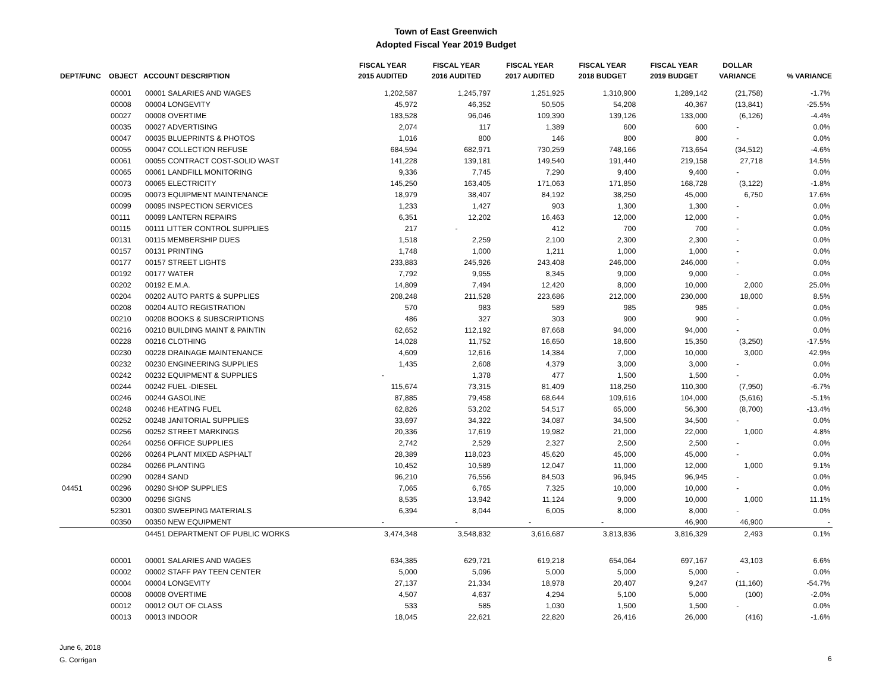Town of East Greenwich
Adopted Fiscal Year 2019 Budget
| DEPT/FUNC | OBJECT | ACCOUNT DESCRIPTION | FISCAL YEAR 2015 AUDITED | FISCAL YEAR 2016 AUDITED | FISCAL YEAR 2017 AUDITED | FISCAL YEAR 2018 BUDGET | FISCAL YEAR 2019 BUDGET | DOLLAR VARIANCE | % VARIANCE |
| --- | --- | --- | --- | --- | --- | --- | --- | --- | --- |
| | 00001 | 00001 SALARIES AND WAGES | 1,202,587 | 1,245,797 | 1,251,925 | 1,310,900 | 1,289,142 | (21,758) | -1.7% |
| | 00008 | 00004 LONGEVITY | 45,972 | 46,352 | 50,505 | 54,208 | 40,367 | (13,841) | -25.5% |
| | 00027 | 00008 OVERTIME | 183,528 | 96,046 | 109,390 | 139,126 | 133,000 | (6,126) | -4.4% |
| | 00035 | 00027 ADVERTISING | 2,074 | 117 | 1,389 | 600 | 600 | - | 0.0% |
| | 00047 | 00035 BLUEPRINTS & PHOTOS | 1,016 | 800 | 146 | 800 | 800 | - | 0.0% |
| | 00055 | 00047 COLLECTION REFUSE | 684,594 | 682,971 | 730,259 | 748,166 | 713,654 | (34,512) | -4.6% |
| | 00061 | 00055 CONTRACT COST-SOLID WAST | 141,228 | 139,181 | 149,540 | 191,440 | 219,158 | 27,718 | 14.5% |
| | 00065 | 00061 LANDFILL MONITORING | 9,336 | 7,745 | 7,290 | 9,400 | 9,400 | - | 0.0% |
| | 00073 | 00065 ELECTRICITY | 145,250 | 163,405 | 171,063 | 171,850 | 168,728 | (3,122) | -1.8% |
| | 00095 | 00073 EQUIPMENT MAINTENANCE | 18,979 | 38,407 | 84,192 | 38,250 | 45,000 | 6,750 | 17.6% |
| | 00099 | 00095 INSPECTION SERVICES | 1,233 | 1,427 | 903 | 1,300 | 1,300 | - | 0.0% |
| | 00111 | 00099 LANTERN REPAIRS | 6,351 | 12,202 | 16,463 | 12,000 | 12,000 | - | 0.0% |
| | 00115 | 00111 LITTER CONTROL SUPPLIES | 217 | - | 412 | 700 | 700 | - | 0.0% |
| | 00131 | 00115 MEMBERSHIP DUES | 1,518 | 2,259 | 2,100 | 2,300 | 2,300 | - | 0.0% |
| | 00157 | 00131 PRINTING | 1,748 | 1,000 | 1,211 | 1,000 | 1,000 | - | 0.0% |
| | 00177 | 00157 STREET LIGHTS | 233,883 | 245,926 | 243,408 | 246,000 | 246,000 | - | 0.0% |
| | 00192 | 00177 WATER | 7,792 | 9,955 | 8,345 | 9,000 | 9,000 | - | 0.0% |
| | 00202 | 00192 E.M.A. | 14,809 | 7,494 | 12,420 | 8,000 | 10,000 | 2,000 | 25.0% |
| | 00204 | 00202 AUTO PARTS & SUPPLIES | 208,248 | 211,528 | 223,686 | 212,000 | 230,000 | 18,000 | 8.5% |
| | 00208 | 00204 AUTO REGISTRATION | 570 | 983 | 589 | 985 | 985 | - | 0.0% |
| | 00210 | 00208 BOOKS & SUBSCRIPTIONS | 486 | 327 | 303 | 900 | 900 | - | 0.0% |
| | 00216 | 00210 BUILDING MAINT & PAINTIN | 62,652 | 112,192 | 87,668 | 94,000 | 94,000 | - | 0.0% |
| | 00228 | 00216 CLOTHING | 14,028 | 11,752 | 16,650 | 18,600 | 15,350 | (3,250) | -17.5% |
| | 00230 | 00228 DRAINAGE MAINTENANCE | 4,609 | 12,616 | 14,384 | 7,000 | 10,000 | 3,000 | 42.9% |
| | 00232 | 00230 ENGINEERING SUPPLIES | 1,435 | 2,608 | 4,379 | 3,000 | 3,000 | - | 0.0% |
| | 00242 | 00232 EQUIPMENT & SUPPLIES | - | 1,378 | 477 | 1,500 | 1,500 | - | 0.0% |
| | 00244 | 00242 FUEL -DIESEL | 115,674 | 73,315 | 81,409 | 118,250 | 110,300 | (7,950) | -6.7% |
| | 00246 | 00244 GASOLINE | 87,885 | 79,458 | 68,644 | 109,616 | 104,000 | (5,616) | -5.1% |
| | 00248 | 00246 HEATING FUEL | 62,826 | 53,202 | 54,517 | 65,000 | 56,300 | (8,700) | -13.4% |
| | 00252 | 00248 JANITORIAL SUPPLIES | 33,697 | 34,322 | 34,087 | 34,500 | 34,500 | - | 0.0% |
| | 00256 | 00252 STREET MARKINGS | 20,336 | 17,619 | 19,982 | 21,000 | 22,000 | 1,000 | 4.8% |
| | 00264 | 00256 OFFICE SUPPLIES | 2,742 | 2,529 | 2,327 | 2,500 | 2,500 | - | 0.0% |
| | 00266 | 00264 PLANT MIXED ASPHALT | 28,389 | 118,023 | 45,620 | 45,000 | 45,000 | - | 0.0% |
| | 00284 | 00266 PLANTING | 10,452 | 10,589 | 12,047 | 11,000 | 12,000 | 1,000 | 9.1% |
| | 00290 | 00284 SAND | 96,210 | 76,556 | 84,503 | 96,945 | 96,945 | - | 0.0% |
| 04451 | 00296 | 00290 SHOP SUPPLIES | 7,065 | 6,765 | 7,325 | 10,000 | 10,000 | - | 0.0% |
| | 00300 | 00296 SIGNS | 8,535 | 13,942 | 11,124 | 9,000 | 10,000 | 1,000 | 11.1% |
| | 52301 | 00300 SWEEPING MATERIALS | 6,394 | 8,044 | 6,005 | 8,000 | 8,000 | - | 0.0% |
| | 00350 | 00350 NEW EQUIPMENT | - | - | - | - | 46,900 | 46,900 | - |
| | | 04451 DEPARTMENT OF PUBLIC WORKS | 3,474,348 | 3,548,832 | 3,616,687 | 3,813,836 | 3,816,329 | 2,493 | 0.1% |
| | 00001 | 00001 SALARIES AND WAGES | 634,385 | 629,721 | 619,218 | 654,064 | 697,167 | 43,103 | 6.6% |
| | 00002 | 00002 STAFF PAY TEEN CENTER | 5,000 | 5,096 | 5,000 | 5,000 | 5,000 | - | 0.0% |
| | 00004 | 00004 LONGEVITY | 27,137 | 21,334 | 18,978 | 20,407 | 9,247 | (11,160) | -54.7% |
| | 00008 | 00008 OVERTIME | 4,507 | 4,637 | 4,294 | 5,100 | 5,000 | (100) | -2.0% |
| | 00012 | 00012 OUT OF CLASS | 533 | 585 | 1,030 | 1,500 | 1,500 | - | 0.0% |
| | 00013 | 00013 INDOOR | 18,045 | 22,621 | 22,820 | 26,416 | 26,000 | (416) | -1.6% |
June 6, 2018
G. Corrigan
6